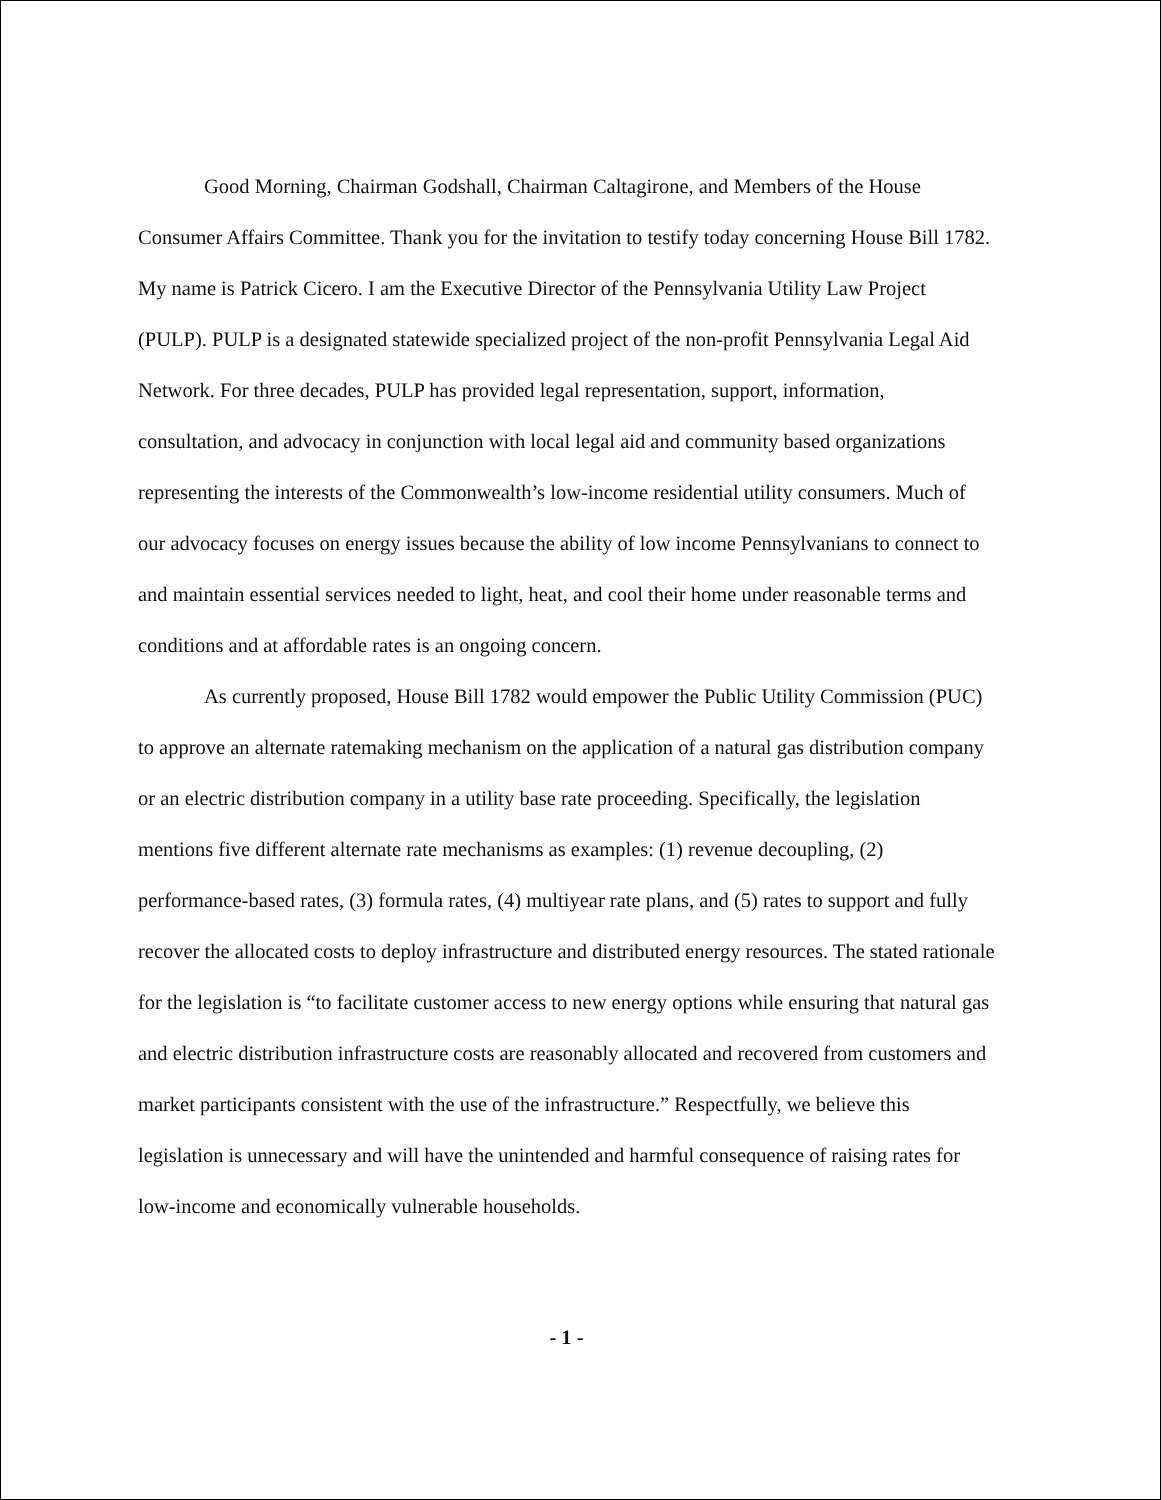Good Morning, Chairman Godshall, Chairman Caltagirone, and Members of the House Consumer Affairs Committee. Thank you for the invitation to testify today concerning House Bill 1782. My name is Patrick Cicero. I am the Executive Director of the Pennsylvania Utility Law Project (PULP). PULP is a designated statewide specialized project of the non-profit Pennsylvania Legal Aid Network. For three decades, PULP has provided legal representation, support, information, consultation, and advocacy in conjunction with local legal aid and community based organizations representing the interests of the Commonwealth’s low-income residential utility consumers. Much of our advocacy focuses on energy issues because the ability of low income Pennsylvanians to connect to and maintain essential services needed to light, heat, and cool their home under reasonable terms and conditions and at affordable rates is an ongoing concern.
As currently proposed, House Bill 1782 would empower the Public Utility Commission (PUC) to approve an alternate ratemaking mechanism on the application of a natural gas distribution company or an electric distribution company in a utility base rate proceeding. Specifically, the legislation mentions five different alternate rate mechanisms as examples: (1) revenue decoupling, (2) performance-based rates, (3) formula rates, (4) multiyear rate plans, and (5) rates to support and fully recover the allocated costs to deploy infrastructure and distributed energy resources. The stated rationale for the legislation is “to facilitate customer access to new energy options while ensuring that natural gas and electric distribution infrastructure costs are reasonably allocated and recovered from customers and market participants consistent with the use of the infrastructure.” Respectfully, we believe this legislation is unnecessary and will have the unintended and harmful consequence of raising rates for low-income and economically vulnerable households.
- 1 -